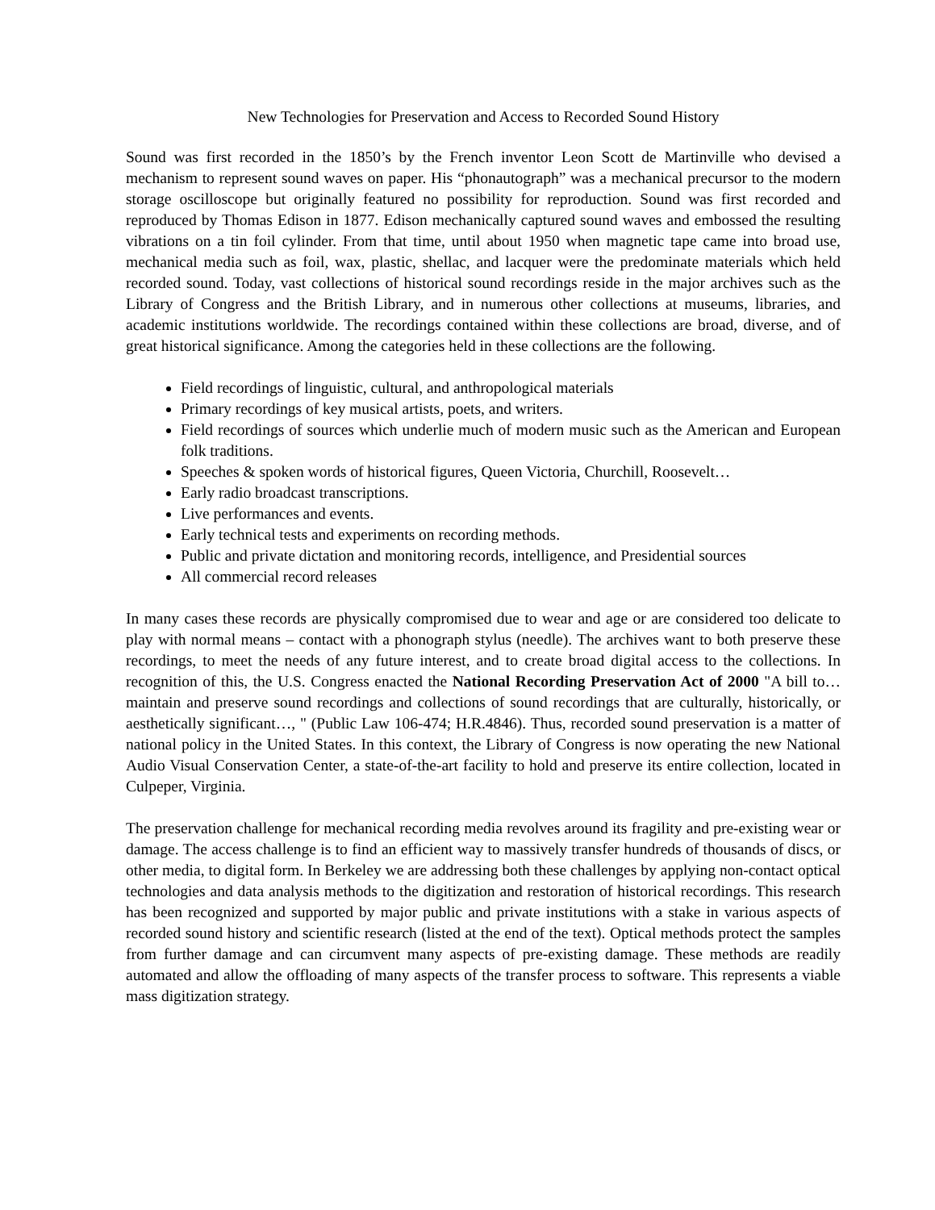New Technologies for Preservation and Access to Recorded Sound History
Sound was first recorded in the 1850’s by the French inventor Leon Scott de Martinville who devised a mechanism to represent sound waves on paper. His “phonautograph” was a mechanical precursor to the modern storage oscilloscope but originally featured no possibility for reproduction. Sound was first recorded and reproduced by Thomas Edison in 1877. Edison mechanically captured sound waves and embossed the resulting vibrations on a tin foil cylinder. From that time, until about 1950 when magnetic tape came into broad use, mechanical media such as foil, wax, plastic, shellac, and lacquer were the predominate materials which held recorded sound. Today, vast collections of historical sound recordings reside in the major archives such as the Library of Congress and the British Library, and in numerous other collections at museums, libraries, and academic institutions worldwide. The recordings contained within these collections are broad, diverse, and of great historical significance. Among the categories held in these collections are the following.
Field recordings of linguistic, cultural, and anthropological materials
Primary recordings of key musical artists, poets, and writers.
Field recordings of sources which underlie much of modern music such as the American and European folk traditions.
Speeches & spoken words of historical figures, Queen Victoria, Churchill, Roosevelt…
Early radio broadcast transcriptions.
Live performances and events.
Early technical tests and experiments on recording methods.
Public and private dictation and monitoring records, intelligence, and Presidential sources
All commercial record releases
In many cases these records are physically compromised due to wear and age or are considered too delicate to play with normal means – contact with a phonograph stylus (needle). The archives want to both preserve these recordings, to meet the needs of any future interest, and to create broad digital access to the collections. In recognition of this, the U.S. Congress enacted the National Recording Preservation Act of 2000 "A bill to…maintain and preserve sound recordings and collections of sound recordings that are culturally, historically, or aesthetically significant…, " (Public Law 106-474; H.R.4846). Thus, recorded sound preservation is a matter of national policy in the United States. In this context, the Library of Congress is now operating the new National Audio Visual Conservation Center, a state-of-the-art facility to hold and preserve its entire collection, located in Culpeper, Virginia.
The preservation challenge for mechanical recording media revolves around its fragility and pre-existing wear or damage. The access challenge is to find an efficient way to massively transfer hundreds of thousands of discs, or other media, to digital form. In Berkeley we are addressing both these challenges by applying non-contact optical technologies and data analysis methods to the digitization and restoration of historical recordings. This research has been recognized and supported by major public and private institutions with a stake in various aspects of recorded sound history and scientific research (listed at the end of the text). Optical methods protect the samples from further damage and can circumvent many aspects of pre-existing damage. These methods are readily automated and allow the offloading of many aspects of the transfer process to software. This represents a viable mass digitization strategy.